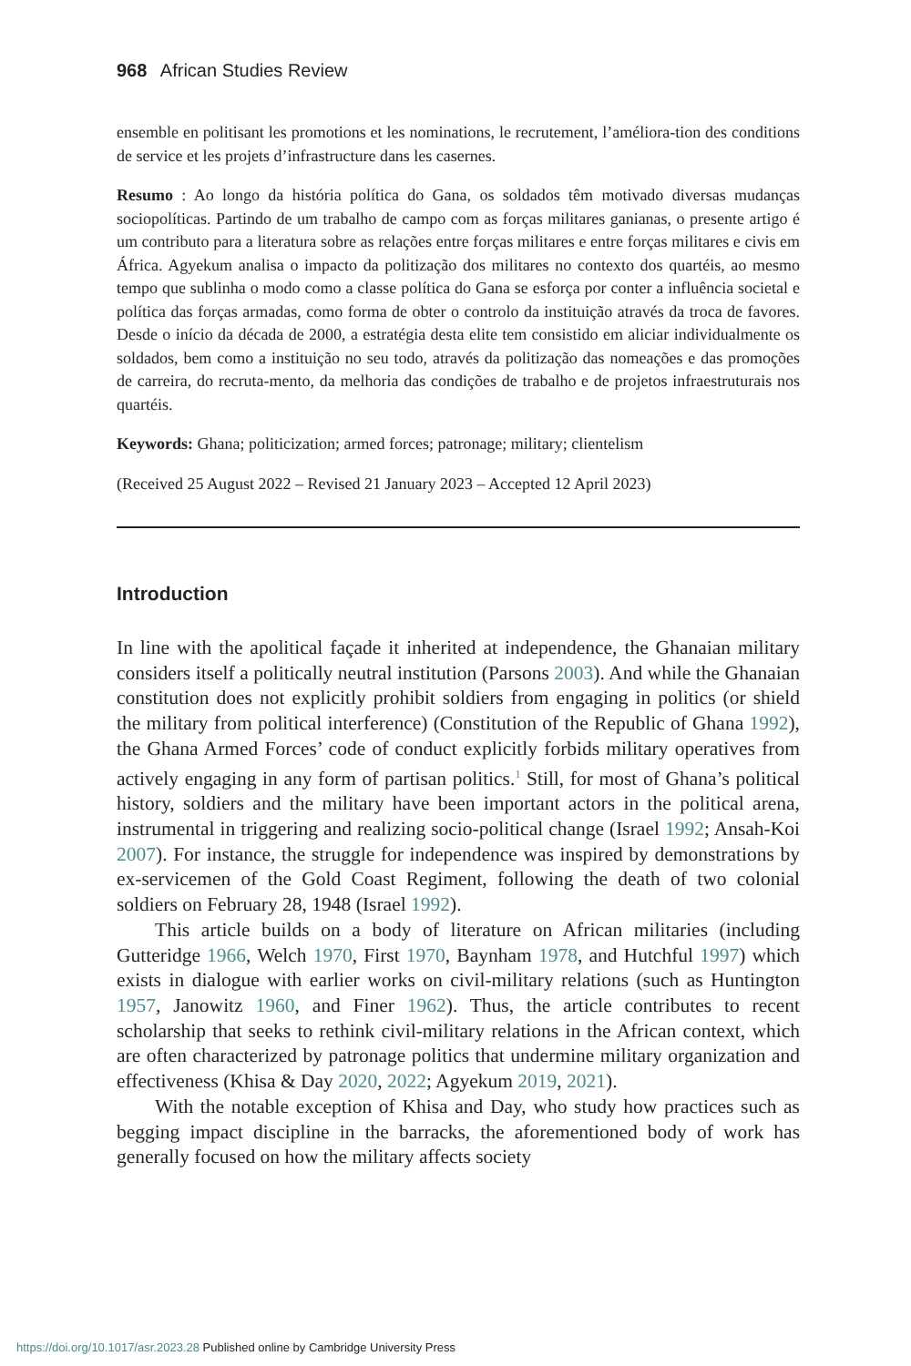968 African Studies Review
ensemble en politisant les promotions et les nominations, le recrutement, l’améliora-tion des conditions de service et les projets d’infrastructure dans les casernes.
Resumo : Ao longo da história política do Gana, os soldados têm motivado diversas mudanças sociopolíticas. Partindo de um trabalho de campo com as forças militares ganianas, o presente artigo é um contributo para a literatura sobre as relações entre forças militares e entre forças militares e civis em África. Agyekum analisa o impacto da politização dos militares no contexto dos quartéis, ao mesmo tempo que sublinha o modo como a classe política do Gana se esforça por conter a influência societal e política das forças armadas, como forma de obter o controlo da instituição através da troca de favores. Desde o início da década de 2000, a estratégia desta elite tem consistido em aliciar individualmente os soldados, bem como a instituição no seu todo, através da politização das nomeações e das promoções de carreira, do recruta-mento, da melhoria das condições de trabalho e de projetos infraestruturais nos quartéis.
Keywords: Ghana; politicization; armed forces; patronage; military; clientelism
(Received 25 August 2022 – Revised 21 January 2023 – Accepted 12 April 2023)
Introduction
In line with the apolitical façade it inherited at independence, the Ghanaian military considers itself a politically neutral institution (Parsons 2003). And while the Ghanaian constitution does not explicitly prohibit soldiers from engaging in politics (or shield the military from political interference) (Constitution of the Republic of Ghana 1992), the Ghana Armed Forces’ code of conduct explicitly forbids military operatives from actively engaging in any form of partisan politics.<sup>1</sup> Still, for most of Ghana’s political history, soldiers and the military have been important actors in the political arena, instrumental in triggering and realizing socio-political change (Israel 1992; Ansah-Koi 2007). For instance, the struggle for independence was inspired by demonstrations by ex-servicemen of the Gold Coast Regiment, following the death of two colonial soldiers on February 28, 1948 (Israel 1992).
This article builds on a body of literature on African militaries (including Gutteridge 1966, Welch 1970, First 1970, Baynham 1978, and Hutchful 1997) which exists in dialogue with earlier works on civil-military relations (such as Huntington 1957, Janowitz 1960, and Finer 1962). Thus, the article contributes to recent scholarship that seeks to rethink civil-military relations in the African context, which are often characterized by patronage politics that undermine military organization and effectiveness (Khisa & Day 2020, 2022; Agyekum 2019, 2021).
With the notable exception of Khisa and Day, who study how practices such as begging impact discipline in the barracks, the aforementioned body of work has generally focused on how the military affects society
https://doi.org/10.1017/asr.2023.28 Published online by Cambridge University Press